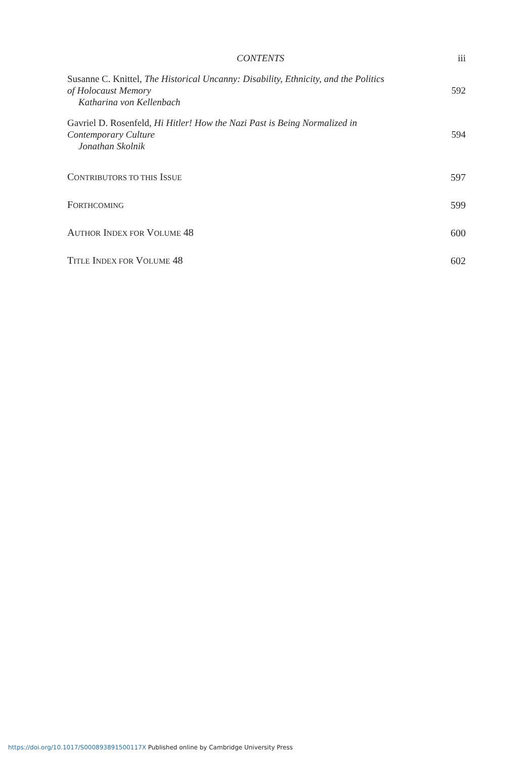CONTENTS iii
Susanne C. Knittel, The Historical Uncanny: Disability, Ethnicity, and the Politics of Holocaust Memory
Katharina von Kellenbach
592
Gavriel D. Rosenfeld, Hi Hitler! How the Nazi Past is Being Normalized in Contemporary Culture
Jonathan Skolnik
594
CONTRIBUTORS TO THIS ISSUE
597
FORTHCOMING
599
AUTHOR INDEX FOR VOLUME 48 600
TITLE INDEX FOR VOLUME 48 602
https://doi.org/10.1017/S000893891500117X Published online by Cambridge University Press